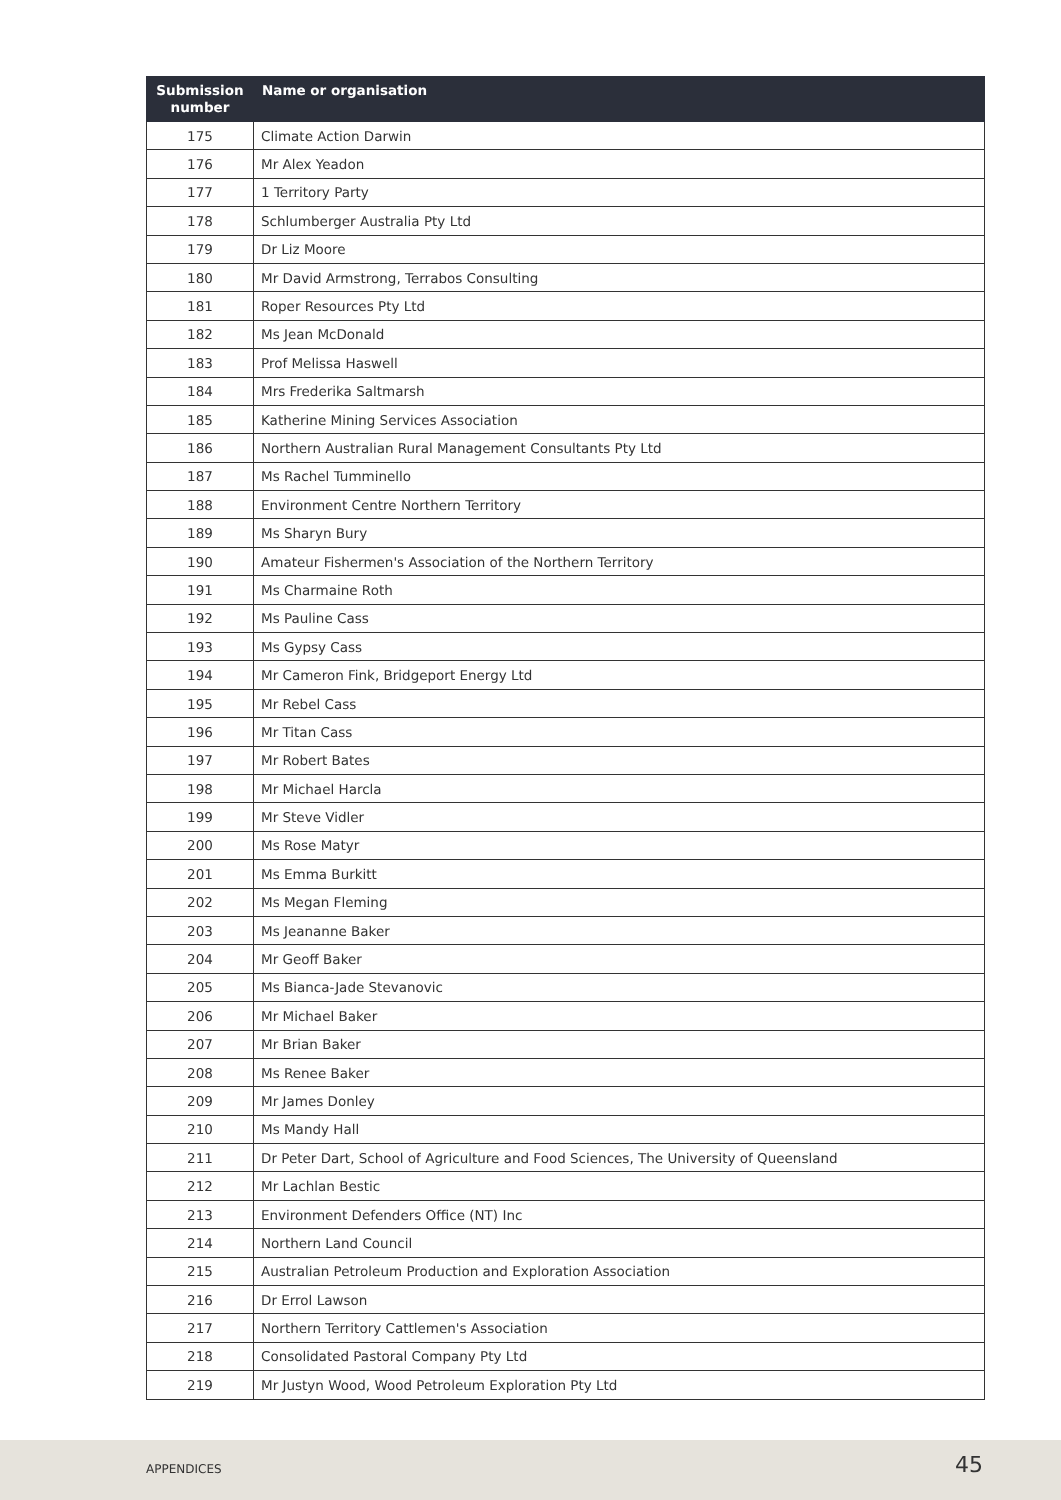| Submission number | Name or organisation |
| --- | --- |
| 175 | Climate Action Darwin |
| 176 | Mr Alex Yeadon |
| 177 | 1 Territory Party |
| 178 | Schlumberger Australia Pty Ltd |
| 179 | Dr Liz Moore |
| 180 | Mr David Armstrong, Terrabos Consulting |
| 181 | Roper Resources Pty Ltd |
| 182 | Ms Jean McDonald |
| 183 | Prof Melissa Haswell |
| 184 | Mrs Frederika Saltmarsh |
| 185 | Katherine Mining Services Association |
| 186 | Northern Australian Rural Management Consultants Pty Ltd |
| 187 | Ms Rachel Tumminello |
| 188 | Environment Centre Northern Territory |
| 189 | Ms Sharyn Bury |
| 190 | Amateur Fishermen's Association of the Northern Territory |
| 191 | Ms Charmaine Roth |
| 192 | Ms Pauline Cass |
| 193 | Ms Gypsy Cass |
| 194 | Mr Cameron Fink, Bridgeport Energy Ltd |
| 195 | Mr Rebel Cass |
| 196 | Mr Titan Cass |
| 197 | Mr Robert Bates |
| 198 | Mr Michael Harcla |
| 199 | Mr Steve Vidler |
| 200 | Ms Rose Matyr |
| 201 | Ms Emma Burkitt |
| 202 | Ms Megan Fleming |
| 203 | Ms Jeananne Baker |
| 204 | Mr Geoff Baker |
| 205 | Ms Bianca-Jade Stevanovic |
| 206 | Mr Michael Baker |
| 207 | Mr Brian Baker |
| 208 | Ms Renee Baker |
| 209 | Mr James Donley |
| 210 | Ms Mandy Hall |
| 211 | Dr Peter Dart, School of Agriculture and Food Sciences, The University of Queensland |
| 212 | Mr Lachlan Bestic |
| 213 | Environment Defenders Office (NT) Inc |
| 214 | Northern Land Council |
| 215 | Australian Petroleum Production and Exploration Association |
| 216 | Dr Errol Lawson |
| 217 | Northern Territory Cattlemen's Association |
| 218 | Consolidated Pastoral Company Pty Ltd |
| 219 | Mr Justyn Wood, Wood Petroleum Exploration Pty Ltd |
APPENDICES 45